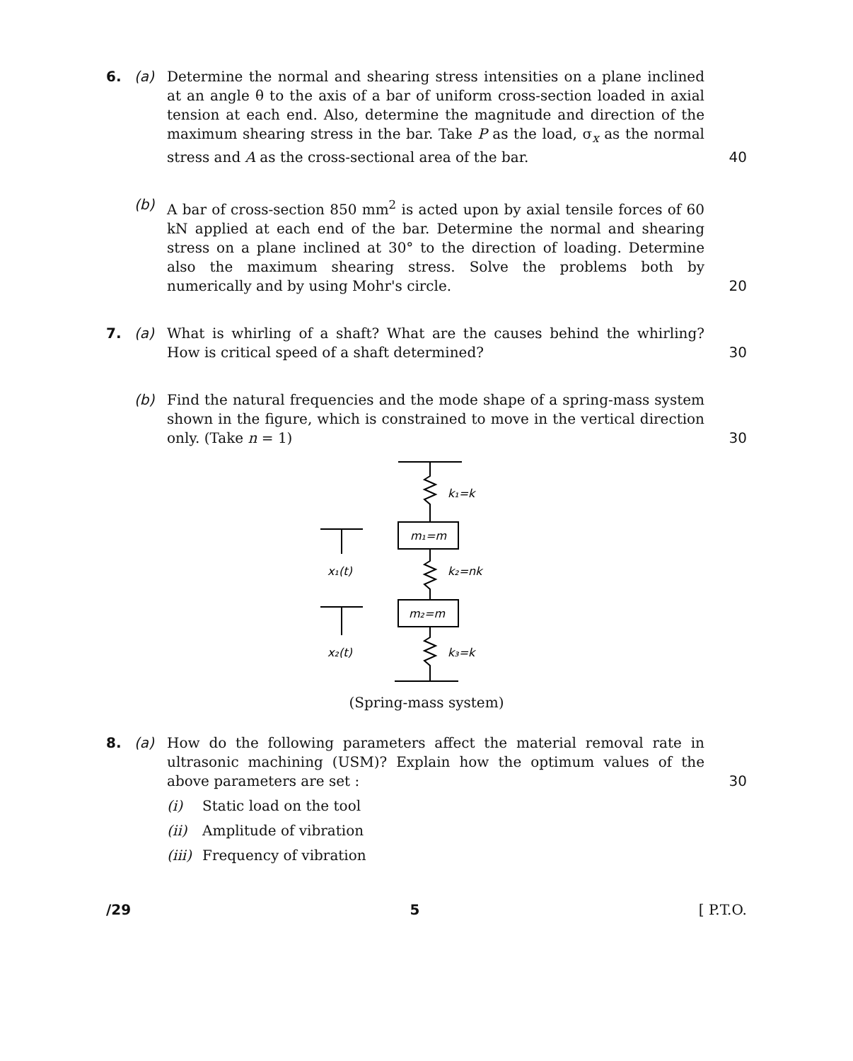6. (a) Determine the normal and shearing stress intensities on a plane inclined at an angle θ to the axis of a bar of uniform cross-section loaded in axial tension at each end. Also, determine the magnitude and direction of the maximum shearing stress in the bar. Take P as the load, σ<sub>x</sub> as the normal stress and A as the cross-sectional area of the bar.
40
(b) A bar of cross-section 850 mm<sup>2</sup> is acted upon by axial tensile forces of 60 kN applied at each end of the bar. Determine the normal and shearing stress on a plane inclined at 30° to the direction of loading. Determine also the maximum shearing stress. Solve the problems both by numerically and by using Mohr's circle.
20
7. (a) What is whirling of a shaft? What are the causes behind the whirling? How is critical speed of a shaft determined?
30
(b) Find the natural frequencies and the mode shape of a spring-mass system shown in the figure, which is constrained to move in the vertical direction only. (Take n = 1)
30
k₁=k
m₁=m
x₁(t)
k₂=nk
m₂=m
x₂(t)
k₃=k
(Spring-mass system)
8. (a) How do the following parameters affect the material removal rate in ultrasonic machining (USM)? Explain how the optimum values of the above parameters are set :
30
(i) Static load on the tool
(ii) Amplitude of vibration
(iii) Frequency of vibration
/29 5 [ P.T.O.